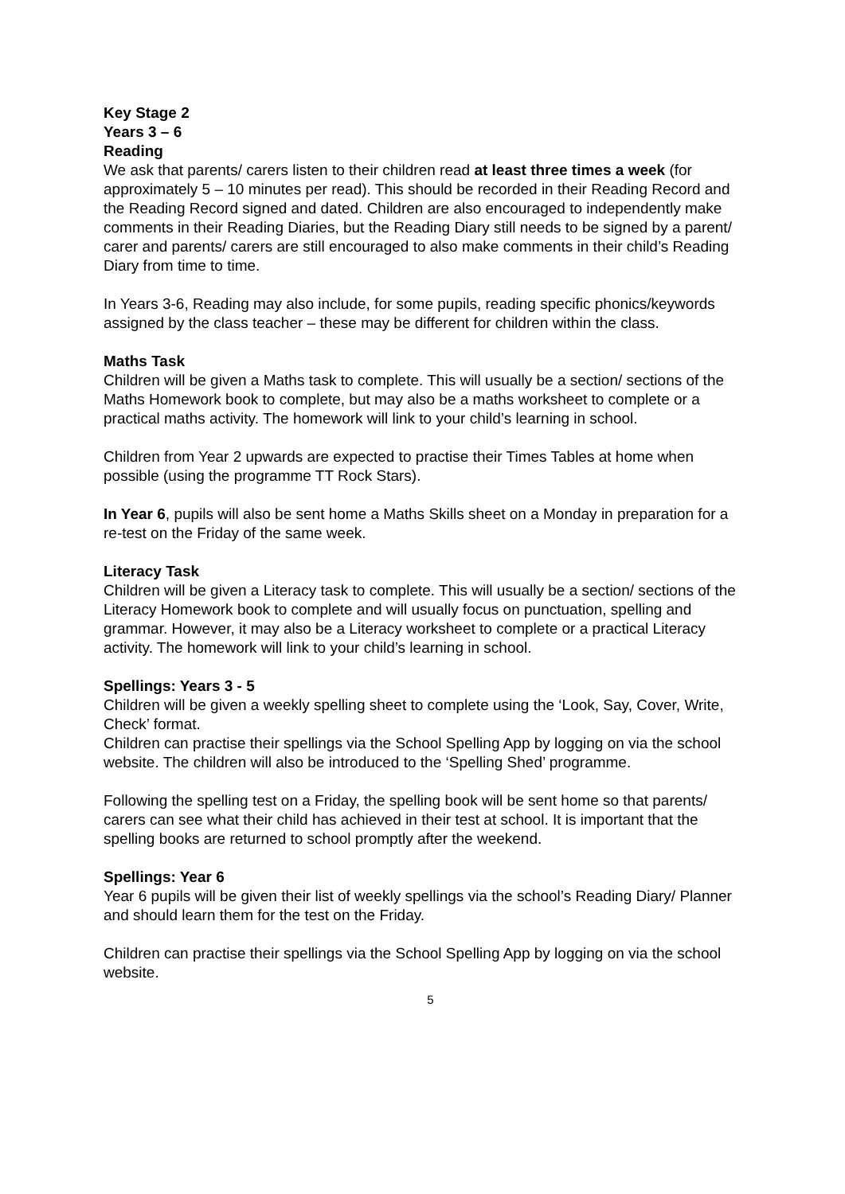Key Stage 2
Years 3 – 6
Reading
We ask that parents/ carers listen to their children read at least three times a week (for approximately 5 – 10 minutes per read). This should be recorded in their Reading Record and the Reading Record signed and dated. Children are also encouraged to independently make comments in their Reading Diaries, but the Reading Diary still needs to be signed by a parent/ carer and parents/ carers are still encouraged to also make comments in their child’s Reading Diary from time to time.
In Years 3-6, Reading may also include, for some pupils, reading specific phonics/keywords assigned by the class teacher – these may be different for children within the class.
Maths Task
Children will be given a Maths task to complete. This will usually be a section/ sections of the Maths Homework book to complete, but may also be a maths worksheet to complete or a practical maths activity. The homework will link to your child’s learning in school.
Children from Year 2 upwards are expected to practise their Times Tables at home when possible (using the programme TT Rock Stars).
In Year 6, pupils will also be sent home a Maths Skills sheet on a Monday in preparation for a re-test on the Friday of the same week.
Literacy Task
Children will be given a Literacy task to complete. This will usually be a section/ sections of the Literacy Homework book to complete and will usually focus on punctuation, spelling and grammar. However, it may also be a Literacy worksheet to complete or a practical Literacy activity. The homework will link to your child’s learning in school.
Spellings: Years 3 - 5
Children will be given a weekly spelling sheet to complete using the ‘Look, Say, Cover, Write, Check’ format.
Children can practise their spellings via the School Spelling App by logging on via the school website. The children will also be introduced to the ‘Spelling Shed’ programme.
Following the spelling test on a Friday, the spelling book will be sent home so that parents/ carers can see what their child has achieved in their test at school. It is important that the spelling books are returned to school promptly after the weekend.
Spellings: Year 6
Year 6 pupils will be given their list of weekly spellings via the school’s Reading Diary/ Planner and should learn them for the test on the Friday.
Children can practise their spellings via the School Spelling App by logging on via the school website.
5